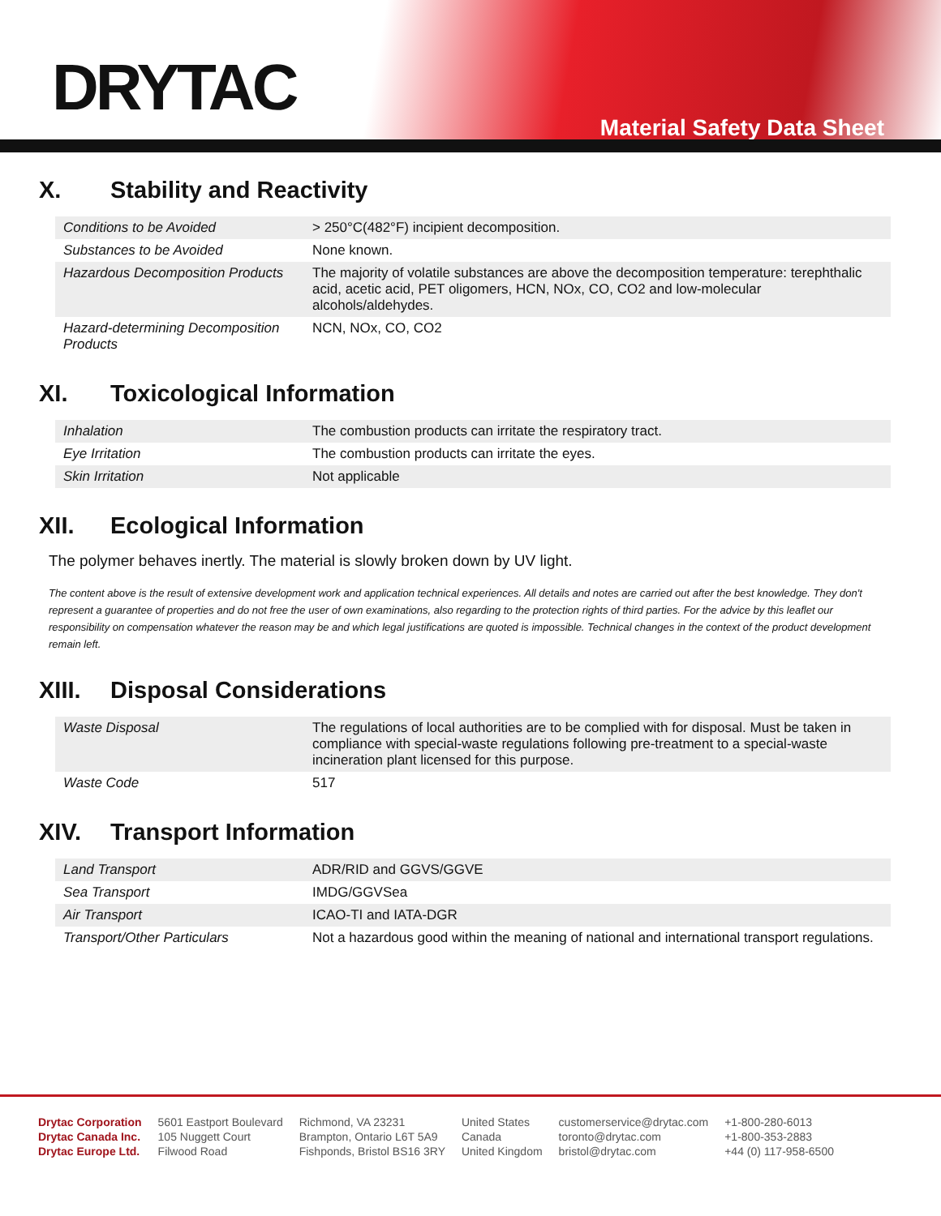DRYTAC
Material Safety Data Sheet
X. Stability and Reactivity
| Conditions to be Avoided | > 250°C(482°F) incipient decomposition. |
| Substances to be Avoided | None known. |
| Hazardous Decomposition Products | The majority of volatile substances are above the decomposition temperature: terephthalic acid, acetic acid, PET oligomers, HCN, NOx, CO, CO2 and low-molecular alcohols/aldehydes. |
| Hazard-determining Decomposition Products | NCN, NOx, CO, CO2 |
XI. Toxicological Information
| Inhalation | The combustion products can irritate the respiratory tract. |
| Eye Irritation | The combustion products can irritate the eyes. |
| Skin Irritation | Not applicable |
XII. Ecological Information
The polymer behaves inertly. The material is slowly broken down by UV light.
The content above is the result of extensive development work and application technical experiences. All details and notes are carried out after the best knowledge. They don't represent a guarantee of properties and do not free the user of own examinations, also regarding to the protection rights of third parties. For the advice by this leaflet our responsibility on compensation whatever the reason may be and which legal justifications are quoted is impossible. Technical changes in the context of the product development remain left.
XIII. Disposal Considerations
| Waste Disposal | The regulations of local authorities are to be complied with for disposal. Must be taken in compliance with special-waste regulations following pre-treatment to a special-waste incineration plant licensed for this purpose. |
| Waste Code | 517 |
XIV. Transport Information
| Land Transport | ADR/RID and GGVS/GGVE |
| Sea Transport | IMDG/GGVSea |
| Air Transport | ICAO-TI and IATA-DGR |
| Transport/Other Particulars | Not a hazardous good within the meaning of national and international transport regulations. |
Drytac Corporation
Drytac Canada Inc.
Drytac Europe Ltd.
5601 Eastport Boulevard
105 Nuggett Court
Filwood Road
Richmond, VA 23231
Brampton, Ontario L6T 5A9
Fishponds, Bristol BS16 3RY
United States
Canada
United Kingdom
customerservice@drytac.com
toronto@drytac.com
bristol@drytac.com
+1-800-280-6013
+1-800-353-2883
+44 (0) 117-958-6500